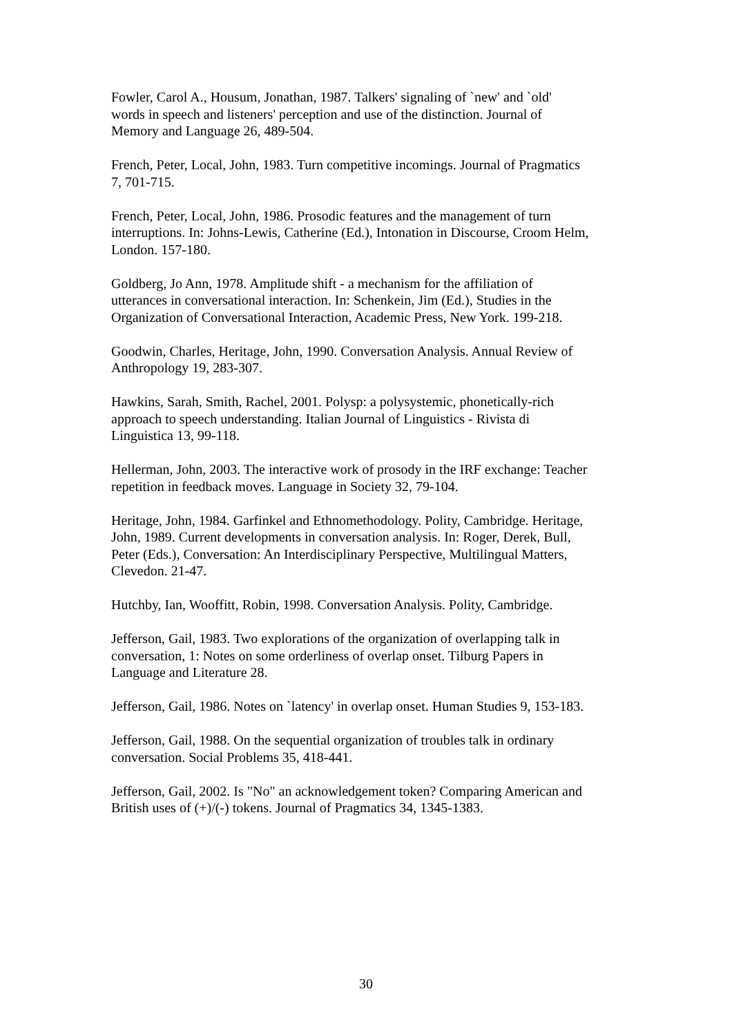Fowler, Carol A., Housum, Jonathan, 1987. Talkers' signaling of `new' and `old'
words in speech and listeners' perception and use of the distinction. Journal of
Memory and Language 26, 489-504.
French, Peter, Local, John, 1983. Turn competitive incomings. Journal of Pragmatics
7, 701-715.
French, Peter, Local, John, 1986. Prosodic features and the management of turn
interruptions. In: Johns-Lewis, Catherine (Ed.), Intonation in Discourse, Croom Helm,
London. 157-180.
Goldberg, Jo Ann, 1978. Amplitude shift - a mechanism for the affiliation of
utterances in conversational interaction. In: Schenkein, Jim (Ed.), Studies in the
Organization of Conversational Interaction, Academic Press, New York. 199-218.
Goodwin, Charles, Heritage, John, 1990. Conversation Analysis. Annual Review of
Anthropology 19, 283-307.
Hawkins, Sarah, Smith, Rachel, 2001. Polysp: a polysystemic, phonetically-rich
approach to speech understanding. Italian Journal of Linguistics - Rivista di
Linguistica 13, 99-118.
Hellerman, John, 2003. The interactive work of prosody in the IRF exchange: Teacher
repetition in feedback moves. Language in Society 32, 79-104.
Heritage, John, 1984. Garfinkel and Ethnomethodology. Polity, Cambridge. Heritage,
John, 1989. Current developments in conversation analysis. In: Roger, Derek, Bull,
Peter (Eds.), Conversation: An Interdisciplinary Perspective, Multilingual Matters,
Clevedon. 21-47.
Hutchby, Ian, Wooffitt, Robin, 1998. Conversation Analysis. Polity, Cambridge.
Jefferson, Gail, 1983. Two explorations of the organization of overlapping talk in
conversation, 1: Notes on some orderliness of overlap onset. Tilburg Papers in
Language and Literature 28.
Jefferson, Gail, 1986. Notes on `latency' in overlap onset. Human Studies 9, 153-183.
Jefferson, Gail, 1988. On the sequential organization of troubles talk in ordinary
conversation. Social Problems 35, 418-441.
Jefferson, Gail, 2002. Is "No" an acknowledgement token? Comparing American and
British uses of (+)/(-) tokens. Journal of Pragmatics 34, 1345-1383.
30